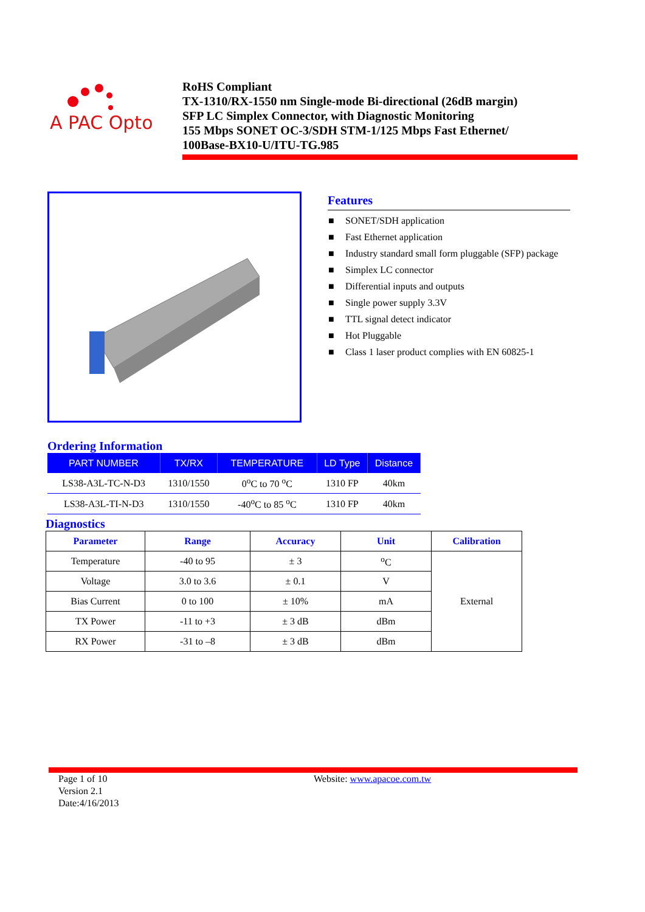A PAC Opto
RoHS Compliant
TX-1310/RX-1550 nm Single-mode Bi-directional (26dB margin)
SFP LC Simplex Connector, with Diagnostic Monitoring
155 Mbps SONET OC-3/SDH STM-1/125 Mbps Fast Ethernet/
100Base-BX10-U/ITU-TG.985
Features
■ SONET/SDH application
■ Fast Ethernet application
■ Industry standard small form pluggable (SFP) package
■ Simplex LC connector
■ Differential inputs and outputs
■ Single power supply 3.3V
■ TTL signal detect indicator
■ Hot Pluggable
■ Class 1 laser product complies with EN 60825-1
Ordering Information
| PART NUMBER | TX/RX | TEMPERATURE | LD Type | Distance |
| --- | --- | --- | --- | --- |
| LS38-A3L-TC-N-D3 | 1310/1550 | 0<sup>o</sup>C to 70 <sup>o</sup>C | 1310 FP | 40km |
| LS38-A3L-TI-N-D3 | 1310/1550 | -40<sup>o</sup>C to 85 <sup>o</sup>C | 1310 FP | 40km |
Diagnostics
| Parameter | Range | Accuracy | Unit | Calibration |
| --- | --- | --- | --- | --- |
| Temperature | -40 to 95 | ± 3 | <sup>o</sup> C | External |
| Voltage | 3.0 to 3.6 | ± 0.1 | V | |
| Bias Current | 0 to 100 | ± 10% | mA | |
| TX Power | -11 to +3 | ± 3 dB | dBm | |
| RX Power | -31 to –8 | ± 3 dB | dBm | |
Page 1 of 10
Version 2.1
Date:4/16/2013
Website: www.apacoe.com.tw